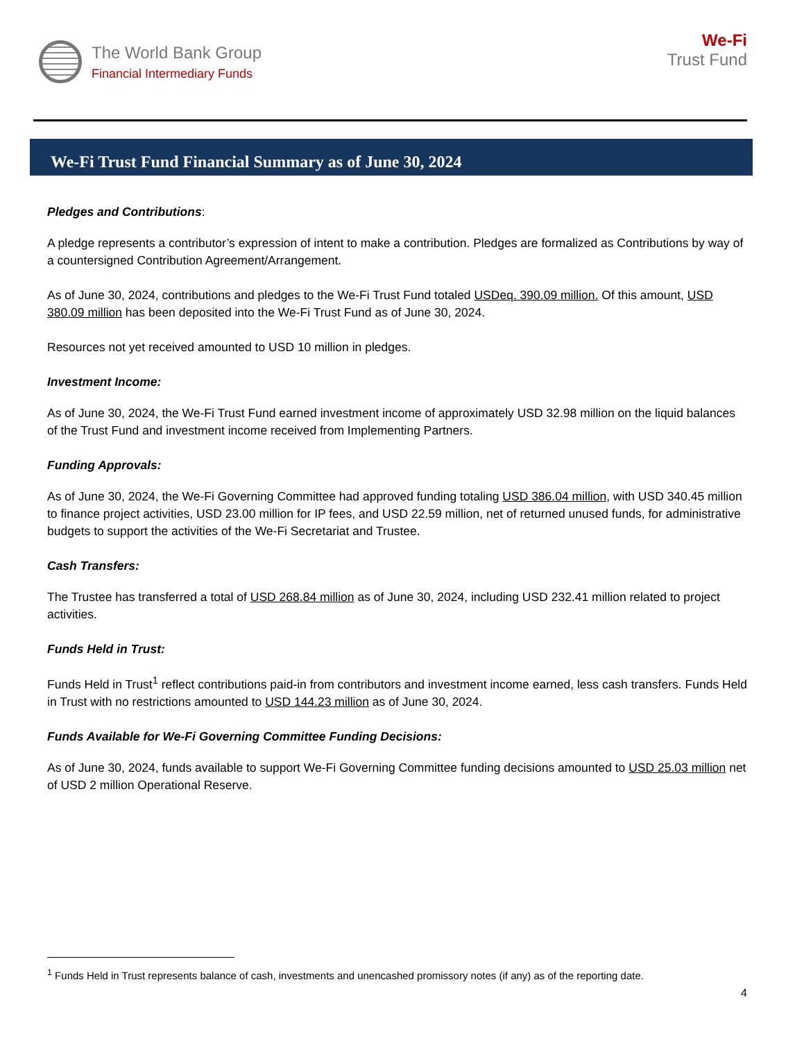The World Bank Group
Financial Intermediary Funds
We-Fi
Trust Fund
We-Fi Trust Fund Financial Summary as of June 30, 2024
Pledges and Contributions:
A pledge represents a contributor’s expression of intent to make a contribution. Pledges are formalized as Contributions by way of a countersigned Contribution Agreement/Arrangement.
As of June 30, 2024, contributions and pledges to the We-Fi Trust Fund totaled USDeq. 390.09 million. Of this amount, USD 380.09 million has been deposited into the We-Fi Trust Fund as of June 30, 2024.
Resources not yet received amounted to USD 10 million in pledges.
Investment Income:
As of June 30, 2024, the We-Fi Trust Fund earned investment income of approximately USD 32.98 million on the liquid balances of the Trust Fund and investment income received from Implementing Partners.
Funding Approvals:
As of June 30, 2024, the We-Fi Governing Committee had approved funding totaling USD 386.04 million, with USD 340.45 million to finance project activities, USD 23.00 million for IP fees, and USD 22.59 million, net of returned unused funds, for administrative budgets to support the activities of the We-Fi Secretariat and Trustee.
Cash Transfers:
The Trustee has transferred a total of USD 268.84 million as of June 30, 2024, including USD 232.41 million related to project activities.
Funds Held in Trust:
Funds Held in Trust<sup>1</sup> reflect contributions paid-in from contributors and investment income earned, less cash transfers. Funds Held in Trust with no restrictions amounted to USD 144.23 million as of June 30, 2024.
Funds Available for We-Fi Governing Committee Funding Decisions:
As of June 30, 2024, funds available to support We-Fi Governing Committee funding decisions amounted to USD 25.03 million net of USD 2 million Operational Reserve.
<sup>1</sup> Funds Held in Trust represents balance of cash, investments and unencashed promissory notes (if any) as of the reporting date.
4